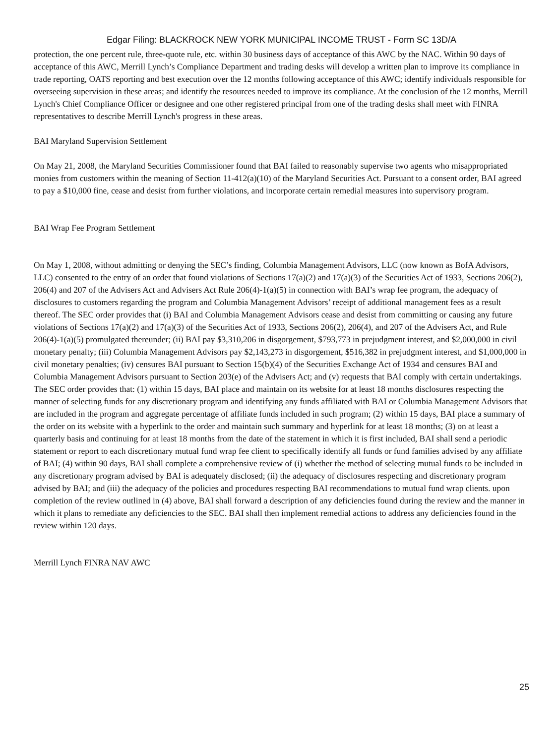Edgar Filing: BLACKROCK NEW YORK MUNICIPAL INCOME TRUST - Form SC 13D/A
protection, the one percent rule, three-quote rule, etc. within 30 business days of acceptance of this AWC by the NAC. Within 90 days of acceptance of this AWC, Merrill Lynch’s Compliance Department and trading desks will develop a written plan to improve its compliance in trade reporting, OATS reporting and best execution over the 12 months following acceptance of this AWC; identify individuals responsible for overseeing supervision in these areas; and identify the resources needed to improve its compliance. At the conclusion of the 12 months, Merrill Lynch's Chief Compliance Officer or designee and one other registered principal from one of the trading desks shall meet with FINRA representatives to describe Merrill Lynch's progress in these areas.
BAI Maryland Supervision Settlement
On May 21, 2008, the Maryland Securities Commissioner found that BAI failed to reasonably supervise two agents who misappropriated monies from customers within the meaning of Section 11-412(a)(10) of the Maryland Securities Act. Pursuant to a consent order, BAI agreed to pay a $10,000 fine, cease and desist from further violations, and incorporate certain remedial measures into supervisory program.
BAI Wrap Fee Program Settlement
On May 1, 2008, without admitting or denying the SEC’s finding, Columbia Management Advisors, LLC (now known as BofA Advisors, LLC) consented to the entry of an order that found violations of Sections 17(a)(2) and 17(a)(3) of the Securities Act of 1933, Sections 206(2), 206(4) and 207 of the Advisers Act and Advisers Act Rule 206(4)-1(a)(5) in connection with BAI’s wrap fee program, the adequacy of disclosures to customers regarding the program and Columbia Management Advisors’ receipt of additional management fees as a result thereof. The SEC order provides that (i) BAI and Columbia Management Advisors cease and desist from committing or causing any future violations of Sections 17(a)(2) and 17(a)(3) of the Securities Act of 1933, Sections 206(2), 206(4), and 207 of the Advisers Act, and Rule 206(4)-1(a)(5) promulgated thereunder; (ii) BAI pay $3,310,206 in disgorgement, $793,773 in prejudgment interest, and $2,000,000 in civil monetary penalty; (iii) Columbia Management Advisors pay $2,143,273 in disgorgement, $516,382 in prejudgment interest, and $1,000,000 in civil monetary penalties; (iv) censures BAI pursuant to Section 15(b)(4) of the Securities Exchange Act of 1934 and censures BAI and Columbia Management Advisors pursuant to Section 203(e) of the Advisers Act; and (v) requests that BAI comply with certain undertakings. The SEC order provides that: (1) within 15 days, BAI place and maintain on its website for at least 18 months disclosures respecting the manner of selecting funds for any discretionary program and identifying any funds affiliated with BAI or Columbia Management Advisors that are included in the program and aggregate percentage of affiliate funds included in such program; (2) within 15 days, BAI place a summary of the order on its website with a hyperlink to the order and maintain such summary and hyperlink for at least 18 months; (3) on at least a quarterly basis and continuing for at least 18 months from the date of the statement in which it is first included, BAI shall send a periodic statement or report to each discretionary mutual fund wrap fee client to specifically identify all funds or fund families advised by any affiliate of BAI; (4) within 90 days, BAI shall complete a comprehensive review of (i) whether the method of selecting mutual funds to be included in any discretionary program advised by BAI is adequately disclosed; (ii) the adequacy of disclosures respecting and discretionary program advised by BAI; and (iii) the adequacy of the policies and procedures respecting BAI recommendations to mutual fund wrap clients. upon completion of the review outlined in (4) above, BAI shall forward a description of any deficiencies found during the review and the manner in which it plans to remediate any deficiencies to the SEC. BAI shall then implement remedial actions to address any deficiencies found in the review within 120 days.
Merrill Lynch FINRA NAV AWC
25